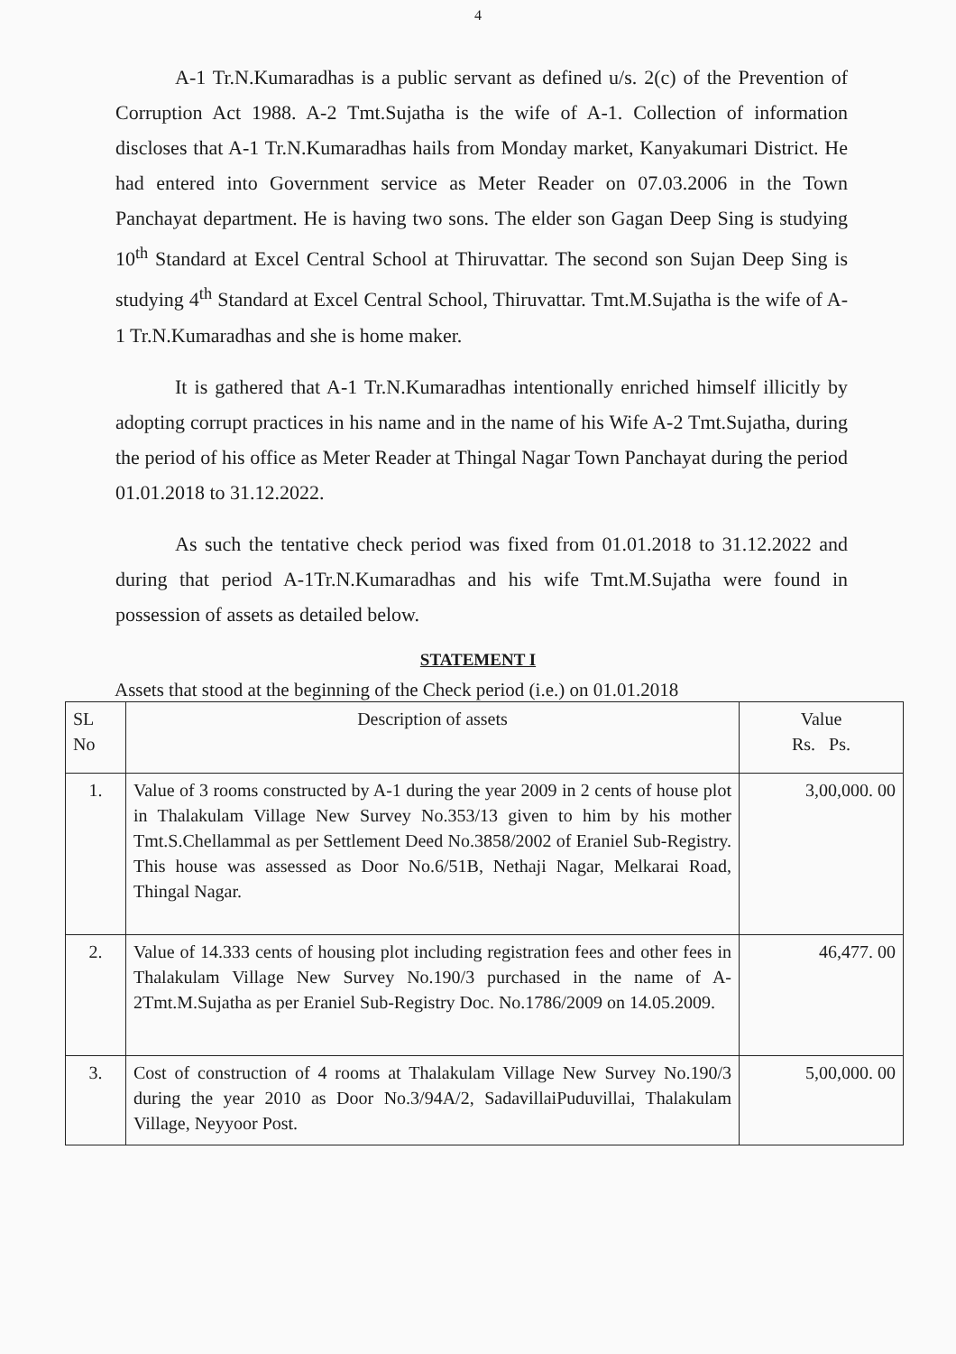4
A-1 Tr.N.Kumaradhas is a public servant as defined u/s. 2(c) of the Prevention of Corruption Act 1988. A-2 Tmt.Sujatha is the wife of A-1. Collection of information discloses that A-1 Tr.N.Kumaradhas hails from Monday market, Kanyakumari District. He had entered into Government service as Meter Reader on 07.03.2006 in the Town Panchayat department. He is having two sons. The elder son Gagan Deep Sing is studying 10<sup>th</sup> Standard at Excel Central School at Thiruvattar. The second son Sujan Deep Sing is studying 4<sup>th</sup> Standard at Excel Central School, Thiruvattar. Tmt.M.Sujatha is the wife of A-1 Tr.N.Kumaradhas and she is home maker.
It is gathered that A-1 Tr.N.Kumaradhas intentionally enriched himself illicitly by adopting corrupt practices in his name and in the name of his Wife A-2 Tmt.Sujatha, during the period of his office as Meter Reader at Thingal Nagar Town Panchayat during the period 01.01.2018 to 31.12.2022.
As such the tentative check period was fixed from 01.01.2018 to 31.12.2022 and during that period A-1Tr.N.Kumaradhas and his wife Tmt.M.Sujatha were found in possession of assets as detailed below.
STATEMENT I
Assets that stood at the beginning of the Check period (i.e.) on 01.01.2018
| SL No | Description of assets | Value Rs. Ps. |
| --- | --- | --- |
| 1. | Value of 3 rooms constructed by A-1 during the year 2009 in 2 cents of house plot in Thalakulam Village New Survey No.353/13 given to him by his mother Tmt.S.Chellammal as per Settlement Deed No.3858/2002 of Eraniel Sub-Registry. This house was assessed as Door No.6/51B, Nethaji Nagar, Melkarai Road, Thingal Nagar. | 3,00,000. 00 |
| 2. | Value of 14.333 cents of housing plot including registration fees and other fees in Thalakulam Village New Survey No.190/3 purchased in the name of A-2Tmt.M.Sujatha as per Eraniel Sub-Registry Doc. No.1786/2009 on 14.05.2009. | 46,477. 00 |
| 3. | Cost of construction of 4 rooms at Thalakulam Village New Survey No.190/3 during the year 2010 as Door No.3/94A/2, SadavillaiPuduvillai, Thalakulam Village, Neyyoor Post. | 5,00,000. 00 |